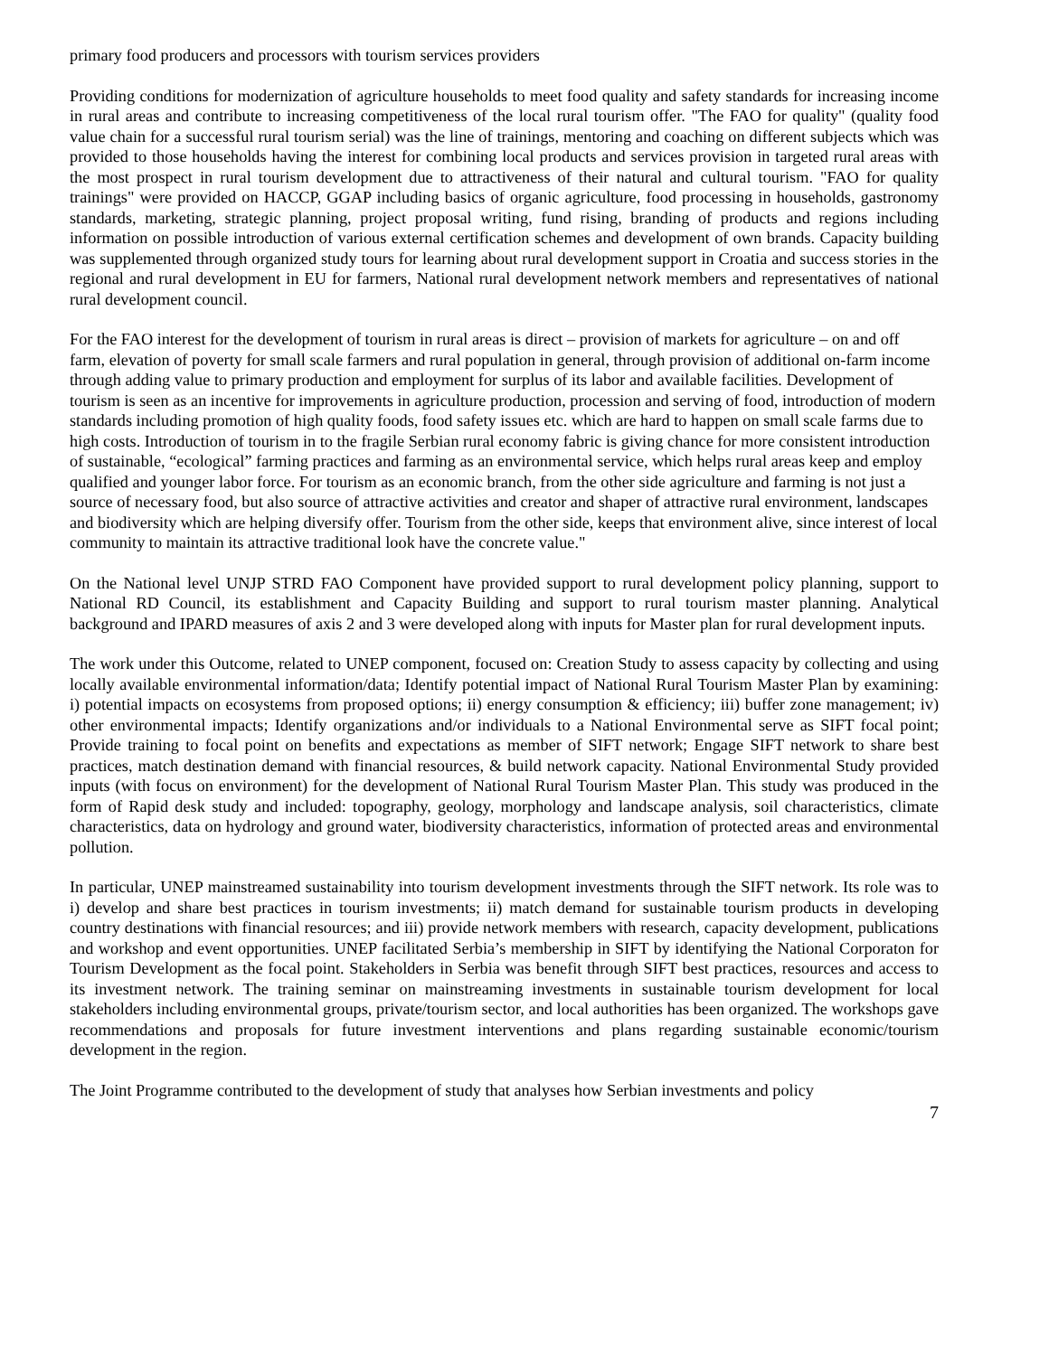primary food producers and processors with tourism services providers
Providing conditions for modernization of agriculture households to meet food quality and safety standards for increasing income in rural areas and contribute to increasing competitiveness of the local rural tourism offer. "The FAO for quality" (quality food value chain for a successful rural tourism serial) was the line of trainings, mentoring and coaching on different subjects which was provided to those households having the interest for combining local products and services provision in targeted rural areas with the most prospect in rural tourism development due to attractiveness of their natural and cultural tourism. "FAO for quality trainings" were provided on HACCP, GGAP including basics of organic agriculture, food processing in households, gastronomy standards, marketing, strategic planning, project proposal writing, fund rising, branding of products and regions including information on possible introduction of various external certification schemes and development of own brands. Capacity building was supplemented through organized study tours for learning about rural development support in Croatia and success stories in the regional and rural development in EU for farmers, National rural development network members and representatives of national rural development council.
For the FAO interest for the development of tourism in rural areas is direct – provision of markets for agriculture – on and off farm, elevation of poverty for small scale farmers and rural population in general, through provision of additional on-farm income through adding value to primary production and employment for surplus of its labor and available facilities. Development of tourism is seen as an incentive for improvements in agriculture production, procession and serving of food, introduction of modern standards including promotion of high quality foods, food safety issues etc. which are hard to happen on small scale farms due to high costs. Introduction of tourism in to the fragile Serbian rural economy fabric is giving chance for more consistent introduction of sustainable, “ecological” farming practices and farming as an environmental service, which helps rural areas keep and employ qualified and younger labor force. For tourism as an economic branch, from the other side agriculture and farming is not just a source of necessary food, but also source of attractive activities and creator and shaper of attractive rural environment, landscapes and biodiversity which are helping diversify offer. Tourism from the other side, keeps that environment alive, since interest of local community to maintain its attractive traditional look have the concrete value."
On the National level UNJP STRD FAO Component have provided support to rural development policy planning, support to National RD Council, its establishment and Capacity Building and support to rural tourism master planning. Analytical background and IPARD measures of axis 2 and 3 were developed along with inputs for Master plan for rural development inputs.
The work under this Outcome, related to UNEP component, focused on: Creation Study to assess capacity by collecting and using locally available environmental information/data; Identify potential impact of National Rural Tourism Master Plan by examining: i) potential impacts on ecosystems from proposed options; ii) energy consumption & efficiency; iii) buffer zone management; iv) other environmental impacts; Identify organizations and/or individuals to a National Environmental serve as SIFT focal point; Provide training to focal point on benefits and expectations as member of SIFT network; Engage SIFT network to share best practices, match destination demand with financial resources, & build network capacity. National Environmental Study provided inputs (with focus on environment) for the development of National Rural Tourism Master Plan. This study was produced in the form of Rapid desk study and included: topography, geology, morphology and landscape analysis, soil characteristics, climate characteristics, data on hydrology and ground water, biodiversity characteristics, information of protected areas and environmental pollution.
In particular, UNEP mainstreamed sustainability into tourism development investments through the SIFT network. Its role was to i) develop and share best practices in tourism investments; ii) match demand for sustainable tourism products in developing country destinations with financial resources; and iii) provide network members with research, capacity development, publications and workshop and event opportunities. UNEP facilitated Serbia’s membership in SIFT by identifying the National Corporaton for Tourism Development as the focal point. Stakeholders in Serbia was benefit through SIFT best practices, resources and access to its investment network. The training seminar on mainstreaming investments in sustainable tourism development for local stakeholders including environmental groups, private/tourism sector, and local authorities has been organized. The workshops gave recommendations and proposals for future investment interventions and plans regarding sustainable economic/tourism development in the region.
The Joint Programme contributed to the development of study that analyses how Serbian investments and policy
7